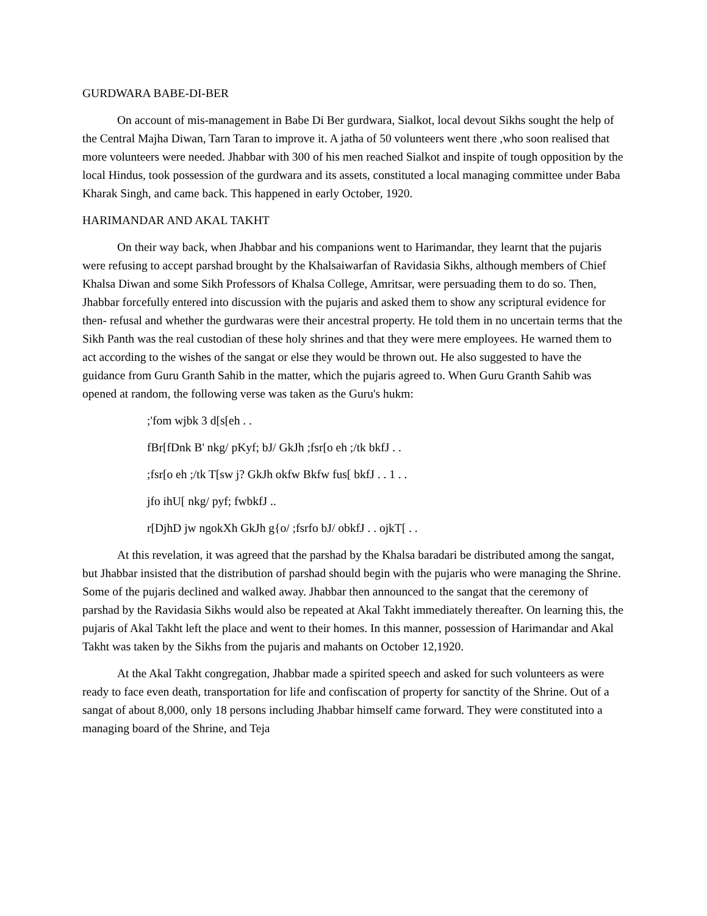GURDWARA BABE-DI-BER
On account of mis-management in Babe Di Ber gurdwara, Sialkot, local devout Sikhs sought the help of the Central Majha Diwan, Tarn Taran to improve it. A jatha of 50 volunteers went there ,who soon realised that more volunteers were needed. Jhabbar with 300 of his men reached Sialkot and inspite of tough opposition by the local Hindus, took possession of the gurdwara and its assets, constituted a local managing committee under Baba Kharak Singh, and came back. This happened in early October, 1920.
HARIMANDAR AND AKAL TAKHT
On their way back, when Jhabbar and his companions went to Harimandar, they learnt that the pujaris were refusing to accept parshad brought by the Khalsaiwarfan of Ravidasia Sikhs, although members of Chief Khalsa Diwan and some Sikh Professors of Khalsa College, Amritsar, were persuading them to do so. Then, Jhabbar forcefully entered into discussion with the pujaris and asked them to show any scriptural evidence for then- refusal and whether the gurdwaras were their ancestral property. He told them in no uncertain terms that the Sikh Panth was the real custodian of these holy shrines and that they were mere employees. He warned them to act according to the wishes of the sangat or else they would be thrown out. He also suggested to have the guidance from Guru Granth Sahib in the matter, which the pujaris agreed to. When Guru Granth Sahib was opened at random, the following verse was taken as the Guru's hukm:
;'fom wjbk 3 d[s[eh . .
fBr[fDnk B' nkg/ pKyf; bJ/ GkJh ;fsr[o eh ;/tk bkfJ . .
;fsr[o eh ;/tk T[sw j? GkJh okfw Bkfw fus[ bkfJ . . 1 . .
jfo ihU[ nkg/ pyf; fwbkfJ ..
r[DjhD jw ngokXh GkJh g{o/ ;fsrfo bJ/ obkfJ . . ojkT[ . .
At this revelation, it was agreed that the parshad by the Khalsa baradari be distributed among the sangat, but Jhabbar insisted that the distribution of parshad should begin with the pujaris who were managing the Shrine. Some of the pujaris declined and walked away. Jhabbar then announced to the sangat that the ceremony of parshad by the Ravidasia Sikhs would also be repeated at Akal Takht immediately thereafter. On learning this, the pujaris of Akal Takht left the place and went to their homes. In this manner, possession of Harimandar and Akal Takht was taken by the Sikhs from the pujaris and mahants on October 12,1920.
At the Akal Takht congregation, Jhabbar made a spirited speech and asked for such volunteers as were ready to face even death, transportation for life and confiscation of property for sanctity of the Shrine. Out of a sangat of about 8,000, only 18 persons including Jhabbar himself came forward. They were constituted into a managing board of the Shrine, and Teja